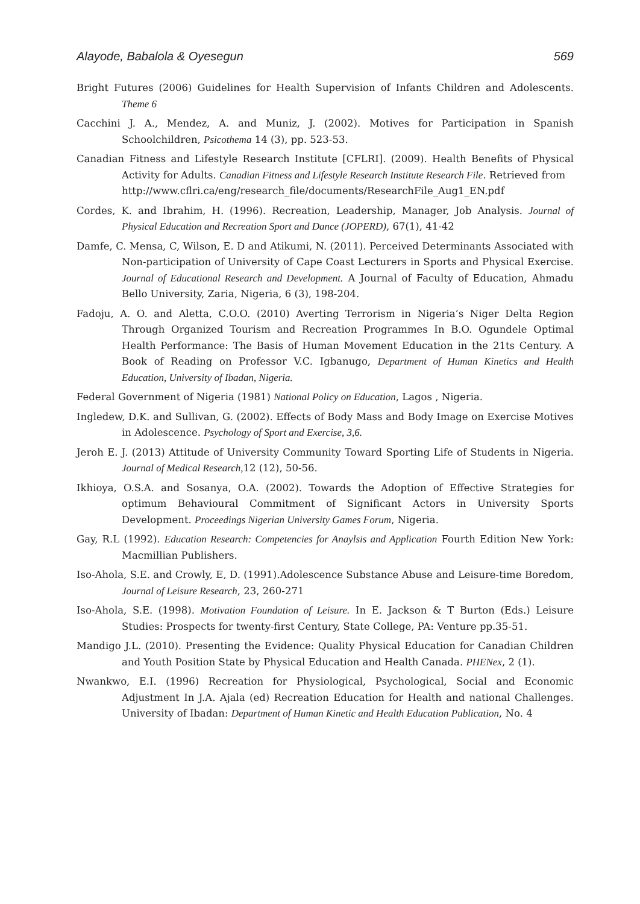Alayode, Babalola & Oyesegun 569
Bright Futures (2006) Guidelines for Health Supervision of Infants Children and Adolescents. Theme 6
Cacchini J. A., Mendez, A. and Muniz, J. (2002). Motives for Participation in Spanish Schoolchildren, Psicothema 14 (3), pp. 523-53.
Canadian Fitness and Lifestyle Research Institute [CFLRI]. (2009). Health Benefits of Physical Activity for Adults. Canadian Fitness and Lifestyle Research Institute Research File. Retrieved from
http://www.cflri.ca/eng/research_file/documents/ResearchFile_Aug1_EN.pdf
Cordes, K. and Ibrahim, H. (1996). Recreation, Leadership, Manager, Job Analysis. Journal of Physical Education and Recreation Sport and Dance (JOPERD), 67(1), 41-42
Damfe, C. Mensa, C, Wilson, E. D and Atikumi, N. (2011). Perceived Determinants Associated with Non-participation of University of Cape Coast Lecturers in Sports and Physical Exercise. Journal of Educational Research and Development. A Journal of Faculty of Education, Ahmadu Bello University, Zaria, Nigeria, 6 (3), 198-204.
Fadoju, A. O. and Aletta, C.O.O. (2010) Averting Terrorism in Nigeria’s Niger Delta Region Through Organized Tourism and Recreation Programmes In B.O. Ogundele Optimal Health Performance: The Basis of Human Movement Education in the 21ts Century. A Book of Reading on Professor V.C. Igbanugo, Department of Human Kinetics and Health Education, University of Ibadan, Nigeria.
Federal Government of Nigeria (1981) National Policy on Education, Lagos , Nigeria.
Ingledew, D.K. and Sullivan, G. (2002). Effects of Body Mass and Body Image on Exercise Motives in Adolescence. Psychology of Sport and Exercise, 3,6.
Jeroh E. J. (2013) Attitude of University Community Toward Sporting Life of Students in Nigeria. Journal of Medical Research, 12 (12), 50-56.
Ikhioya, O.S.A. and Sosanya, O.A. (2002). Towards the Adoption of Effective Strategies for optimum Behavioural Commitment of Significant Actors in University Sports Development. Proceedings Nigerian University Games Forum, Nigeria.
Gay, R.L (1992). Education Research: Competencies for Anaylsis and Application Fourth Edition New York: Macmillian Publishers.
Iso-Ahola, S.E. and Crowly, E, D. (1991).Adolescence Substance Abuse and Leisure-time Boredom, Journal of Leisure Research, 23, 260-271
Iso-Ahola, S.E. (1998). Motivation Foundation of Leisure. In E. Jackson & T Burton (Eds.) Leisure Studies: Prospects for twenty-first Century, State College, PA: Venture pp.35-51.
Mandigo J.L. (2010). Presenting the Evidence: Quality Physical Education for Canadian Children and Youth Position State by Physical Education and Health Canada. PHENex, 2 (1).
Nwankwo, E.I. (1996) Recreation for Physiological, Psychological, Social and Economic Adjustment In J.A. Ajala (ed) Recreation Education for Health and national Challenges. University of Ibadan: Department of Human Kinetic and Health Education Publication, No. 4